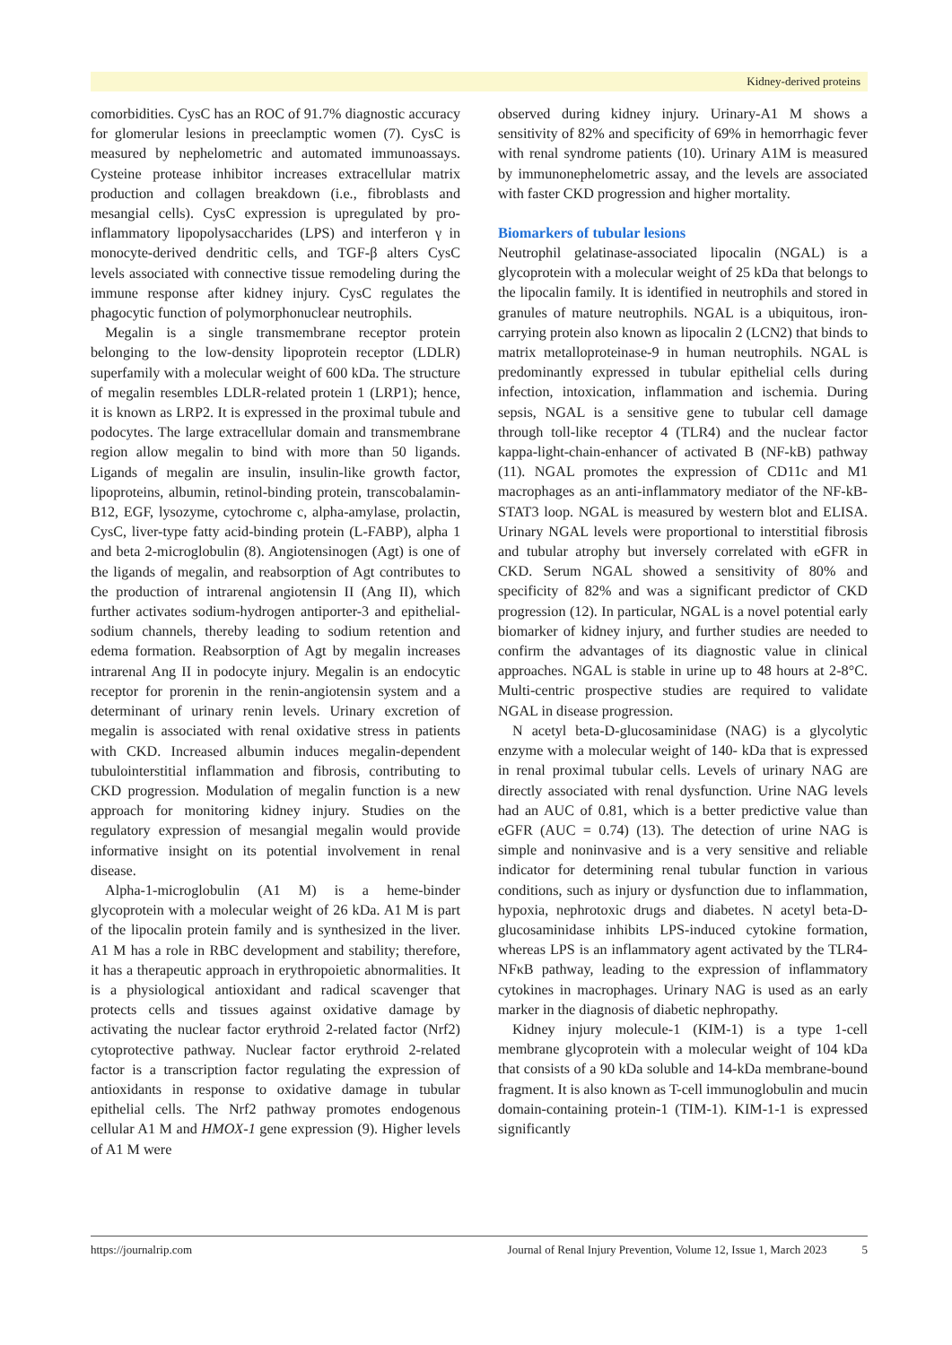Kidney-derived proteins
comorbidities. CysC has an ROC of 91.7% diagnostic accuracy for glomerular lesions in preeclamptic women (7). CysC is measured by nephelometric and automated immunoassays. Cysteine protease inhibitor increases extracellular matrix production and collagen breakdown (i.e., fibroblasts and mesangial cells). CysC expression is upregulated by pro-inflammatory lipopolysaccharides (LPS) and interferon γ in monocyte-derived dendritic cells, and TGF-β alters CysC levels associated with connective tissue remodeling during the immune response after kidney injury. CysC regulates the phagocytic function of polymorphonuclear neutrophils.
Megalin is a single transmembrane receptor protein belonging to the low-density lipoprotein receptor (LDLR) superfamily with a molecular weight of 600 kDa. The structure of megalin resembles LDLR-related protein 1 (LRP1); hence, it is known as LRP2. It is expressed in the proximal tubule and podocytes. The large extracellular domain and transmembrane region allow megalin to bind with more than 50 ligands. Ligands of megalin are insulin, insulin-like growth factor, lipoproteins, albumin, retinol-binding protein, transcobalamin-B12, EGF, lysozyme, cytochrome c, alpha-amylase, prolactin, CysC, liver-type fatty acid-binding protein (L-FABP), alpha 1 and beta 2-microglobulin (8). Angiotensinogen (Agt) is one of the ligands of megalin, and reabsorption of Agt contributes to the production of intrarenal angiotensin II (Ang II), which further activates sodium-hydrogen antiporter-3 and epithelial-sodium channels, thereby leading to sodium retention and edema formation. Reabsorption of Agt by megalin increases intrarenal Ang II in podocyte injury. Megalin is an endocytic receptor for prorenin in the renin-angiotensin system and a determinant of urinary renin levels. Urinary excretion of megalin is associated with renal oxidative stress in patients with CKD. Increased albumin induces megalin-dependent tubulointerstitial inflammation and fibrosis, contributing to CKD progression. Modulation of megalin function is a new approach for monitoring kidney injury. Studies on the regulatory expression of mesangial megalin would provide informative insight on its potential involvement in renal disease.
Alpha-1-microglobulin (A1 M) is a heme-binder glycoprotein with a molecular weight of 26 kDa. A1 M is part of the lipocalin protein family and is synthesized in the liver. A1 M has a role in RBC development and stability; therefore, it has a therapeutic approach in erythropoietic abnormalities. It is a physiological antioxidant and radical scavenger that protects cells and tissues against oxidative damage by activating the nuclear factor erythroid 2-related factor (Nrf2) cytoprotective pathway. Nuclear factor erythroid 2-related factor is a transcription factor regulating the expression of antioxidants in response to oxidative damage in tubular epithelial cells. The Nrf2 pathway promotes endogenous cellular A1 M and HMOX-1 gene expression (9). Higher levels of A1 M were
observed during kidney injury. Urinary-A1 M shows a sensitivity of 82% and specificity of 69% in hemorrhagic fever with renal syndrome patients (10). Urinary A1M is measured by immunonephelometric assay, and the levels are associated with faster CKD progression and higher mortality.
Biomarkers of tubular lesions
Neutrophil gelatinase-associated lipocalin (NGAL) is a glycoprotein with a molecular weight of 25 kDa that belongs to the lipocalin family. It is identified in neutrophils and stored in granules of mature neutrophils. NGAL is a ubiquitous, iron-carrying protein also known as lipocalin 2 (LCN2) that binds to matrix metalloproteinase-9 in human neutrophils. NGAL is predominantly expressed in tubular epithelial cells during infection, intoxication, inflammation and ischemia. During sepsis, NGAL is a sensitive gene to tubular cell damage through toll-like receptor 4 (TLR4) and the nuclear factor kappa-light-chain-enhancer of activated B (NF-kB) pathway (11). NGAL promotes the expression of CD11c and M1 macrophages as an anti-inflammatory mediator of the NF-kB-STAT3 loop. NGAL is measured by western blot and ELISA. Urinary NGAL levels were proportional to interstitial fibrosis and tubular atrophy but inversely correlated with eGFR in CKD. Serum NGAL showed a sensitivity of 80% and specificity of 82% and was a significant predictor of CKD progression (12). In particular, NGAL is a novel potential early biomarker of kidney injury, and further studies are needed to confirm the advantages of its diagnostic value in clinical approaches. NGAL is stable in urine up to 48 hours at 2-8°C. Multi-centric prospective studies are required to validate NGAL in disease progression.
N acetyl beta-D-glucosaminidase (NAG) is a glycolytic enzyme with a molecular weight of 140- kDa that is expressed in renal proximal tubular cells. Levels of urinary NAG are directly associated with renal dysfunction. Urine NAG levels had an AUC of 0.81, which is a better predictive value than eGFR (AUC = 0.74) (13). The detection of urine NAG is simple and noninvasive and is a very sensitive and reliable indicator for determining renal tubular function in various conditions, such as injury or dysfunction due to inflammation, hypoxia, nephrotoxic drugs and diabetes. N acetyl beta-D-glucosaminidase inhibits LPS-induced cytokine formation, whereas LPS is an inflammatory agent activated by the TLR4-NFκB pathway, leading to the expression of inflammatory cytokines in macrophages. Urinary NAG is used as an early marker in the diagnosis of diabetic nephropathy.
Kidney injury molecule-1 (KIM-1) is a type 1-cell membrane glycoprotein with a molecular weight of 104 kDa that consists of a 90 kDa soluble and 14-kDa membrane-bound fragment. It is also known as T-cell immunoglobulin and mucin domain-containing protein-1 (TIM-1). KIM-1-1 is expressed significantly
https://journalrip.com Journal of Renal Injury Prevention, Volume 12, Issue 1, March 2023 5